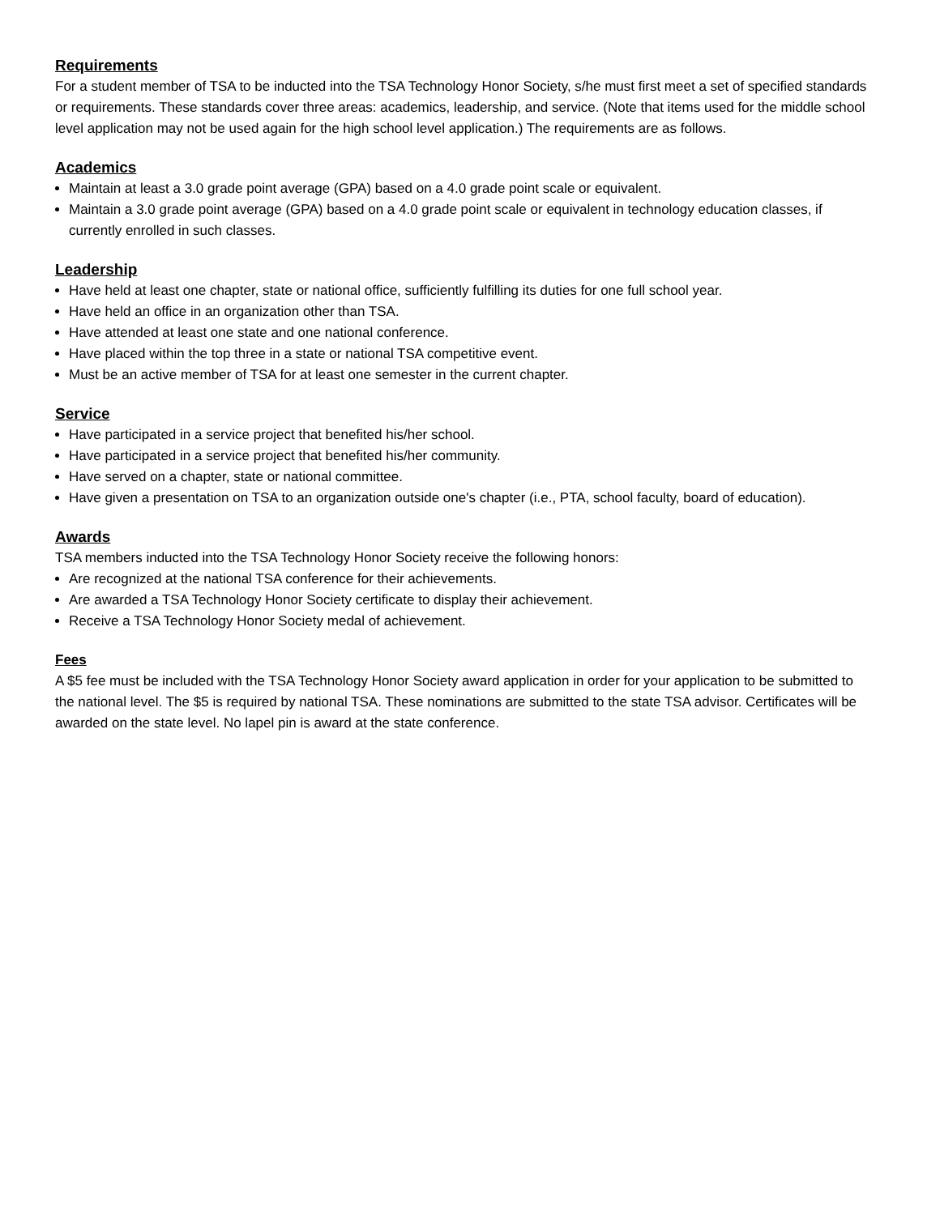Requirements
For a student member of TSA to be inducted into the TSA Technology Honor Society, s/he must first meet a set of specified standards or requirements. These standards cover three areas: academics, leadership, and service. (Note that items used for the middle school level application may not be used again for the high school level application.) The requirements are as follows.
Academics
Maintain at least a 3.0 grade point average (GPA) based on a 4.0 grade point scale or equivalent.
Maintain a 3.0 grade point average (GPA) based on a 4.0 grade point scale or equivalent in technology education classes, if currently enrolled in such classes.
Leadership
Have held at least one chapter, state or national office, sufficiently fulfilling its duties for one full school year.
Have held an office in an organization other than TSA.
Have attended at least one state and one national conference.
Have placed within the top three in a state or national TSA competitive event.
Must be an active member of TSA for at least one semester in the current chapter.
Service
Have participated in a service project that benefited his/her school.
Have participated in a service project that benefited his/her community.
Have served on a chapter, state or national committee.
Have given a presentation on TSA to an organization outside one's chapter (i.e., PTA, school faculty, board of education).
Awards
TSA members inducted into the TSA Technology Honor Society receive the following honors:
Are recognized at the national TSA conference for their achievements.
Are awarded a TSA Technology Honor Society certificate to display their achievement.
Receive a TSA Technology Honor Society medal of achievement.
Fees
A $5 fee must be included with the TSA Technology Honor Society award application in order for your application to be submitted to the national level. The $5 is required by national TSA. These nominations are submitted to the state TSA advisor. Certificates will be awarded on the state level. No lapel pin is award at the state conference.